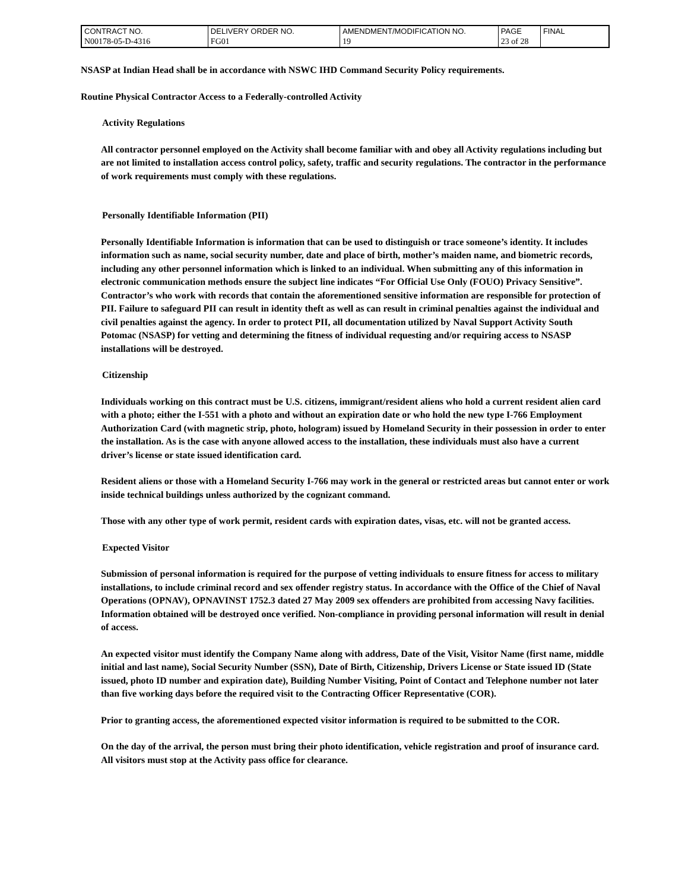| CONTRACT NO. | DELIVERY ORDER NO. | AMENDMENT/MODIFICATION NO. | PAGE | FINAL |
| N00178-05-D-4316 | FG01 | 19 | 23 of 28 | |
NSASP at Indian Head shall be in accordance with NSWC IHD Command Security Policy requirements.
Routine Physical Contractor Access to a Federally-controlled Activity
Activity Regulations
All contractor personnel employed on the Activity shall become familiar with and obey all Activity regulations including but are not limited to installation access control policy, safety, traffic and security regulations. The contractor in the performance of work requirements must comply with these regulations.
Personally Identifiable Information (PII)
Personally Identifiable Information is information that can be used to distinguish or trace someone’s identity. It includes information such as name, social security number, date and place of birth, mother’s maiden name, and biometric records, including any other personnel information which is linked to an individual. When submitting any of this information in electronic communication methods ensure the subject line indicates “For Official Use Only (FOUO) Privacy Sensitive”. Contractor’s who work with records that contain the aforementioned sensitive information are responsible for protection of PII. Failure to safeguard PII can result in identity theft as well as can result in criminal penalties against the individual and civil penalties against the agency. In order to protect PII, all documentation utilized by Naval Support Activity South Potomac (NSASP) for vetting and determining the fitness of individual requesting and/or requiring access to NSASP installations will be destroyed.
Citizenship
Individuals working on this contract must be U.S. citizens, immigrant/resident aliens who hold a current resident alien card with a photo; either the I-551 with a photo and without an expiration date or who hold the new type I-766 Employment Authorization Card (with magnetic strip, photo, hologram) issued by Homeland Security in their possession in order to enter the installation. As is the case with anyone allowed access to the installation, these individuals must also have a current driver’s license or state issued identification card.
Resident aliens or those with a Homeland Security I-766 may work in the general or restricted areas but cannot enter or work inside technical buildings unless authorized by the cognizant command.
Those with any other type of work permit, resident cards with expiration dates, visas, etc. will not be granted access.
Expected Visitor
Submission of personal information is required for the purpose of vetting individuals to ensure fitness for access to military installations, to include criminal record and sex offender registry status. In accordance with the Office of the Chief of Naval Operations (OPNAV), OPNAVINST 1752.3 dated 27 May 2009 sex offenders are prohibited from accessing Navy facilities. Information obtained will be destroyed once verified. Non-compliance in providing personal information will result in denial of access.
An expected visitor must identify the Company Name along with address, Date of the Visit, Visitor Name (first name, middle initial and last name), Social Security Number (SSN), Date of Birth, Citizenship, Drivers License or State issued ID (State issued, photo ID number and expiration date), Building Number Visiting, Point of Contact and Telephone number not later than five working days before the required visit to the Contracting Officer Representative (COR).
Prior to granting access, the aforementioned expected visitor information is required to be submitted to the COR.
On the day of the arrival, the person must bring their photo identification, vehicle registration and proof of insurance card. All visitors must stop at the Activity pass office for clearance.